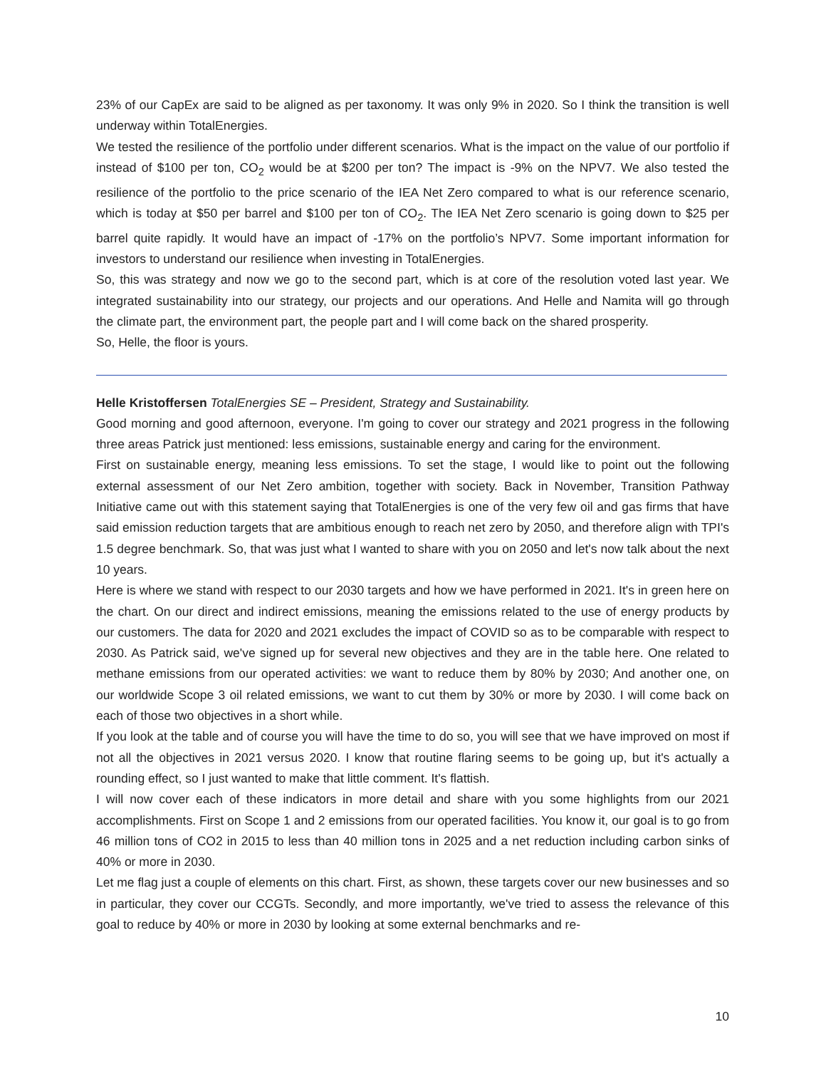23% of our CapEx are said to be aligned as per taxonomy. It was only 9% in 2020. So I think the transition is well underway within TotalEnergies.
We tested the resilience of the portfolio under different scenarios. What is the impact on the value of our portfolio if instead of $100 per ton, CO<sub>2</sub> would be at $200 per ton? The impact is -9% on the NPV7. We also tested the resilience of the portfolio to the price scenario of the IEA Net Zero compared to what is our reference scenario, which is today at $50 per barrel and $100 per ton of CO<sub>2</sub>. The IEA Net Zero scenario is going down to $25 per barrel quite rapidly. It would have an impact of -17% on the portfolio’s NPV7. Some important information for investors to understand our resilience when investing in TotalEnergies.
So, this was strategy and now we go to the second part, which is at core of the resolution voted last year. We integrated sustainability into our strategy, our projects and our operations. And Helle and Namita will go through the climate part, the environment part, the people part and I will come back on the shared prosperity.
So, Helle, the floor is yours.
Helle Kristoffersen TotalEnergies SE – President, Strategy and Sustainability.
Good morning and good afternoon, everyone. I'm going to cover our strategy and 2021 progress in the following three areas Patrick just mentioned: less emissions, sustainable energy and caring for the environment.
First on sustainable energy, meaning less emissions. To set the stage, I would like to point out the following external assessment of our Net Zero ambition, together with society. Back in November, Transition Pathway Initiative came out with this statement saying that TotalEnergies is one of the very few oil and gas firms that have said emission reduction targets that are ambitious enough to reach net zero by 2050, and therefore align with TPI's 1.5 degree benchmark. So, that was just what I wanted to share with you on 2050 and let's now talk about the next 10 years.
Here is where we stand with respect to our 2030 targets and how we have performed in 2021. It's in green here on the chart. On our direct and indirect emissions, meaning the emissions related to the use of energy products by our customers. The data for 2020 and 2021 excludes the impact of COVID so as to be comparable with respect to 2030. As Patrick said, we've signed up for several new objectives and they are in the table here. One related to methane emissions from our operated activities: we want to reduce them by 80% by 2030; And another one, on our worldwide Scope 3 oil related emissions, we want to cut them by 30% or more by 2030. I will come back on each of those two objectives in a short while.
If you look at the table and of course you will have the time to do so, you will see that we have improved on most if not all the objectives in 2021 versus 2020. I know that routine flaring seems to be going up, but it's actually a rounding effect, so I just wanted to make that little comment. It's flattish.
I will now cover each of these indicators in more detail and share with you some highlights from our 2021 accomplishments. First on Scope 1 and 2 emissions from our operated facilities. You know it, our goal is to go from 46 million tons of CO2 in 2015 to less than 40 million tons in 2025 and a net reduction including carbon sinks of 40% or more in 2030.
Let me flag just a couple of elements on this chart. First, as shown, these targets cover our new businesses and so in particular, they cover our CCGTs. Secondly, and more importantly, we've tried to assess the relevance of this goal to reduce by 40% or more in 2030 by looking at some external benchmarks and re-
10